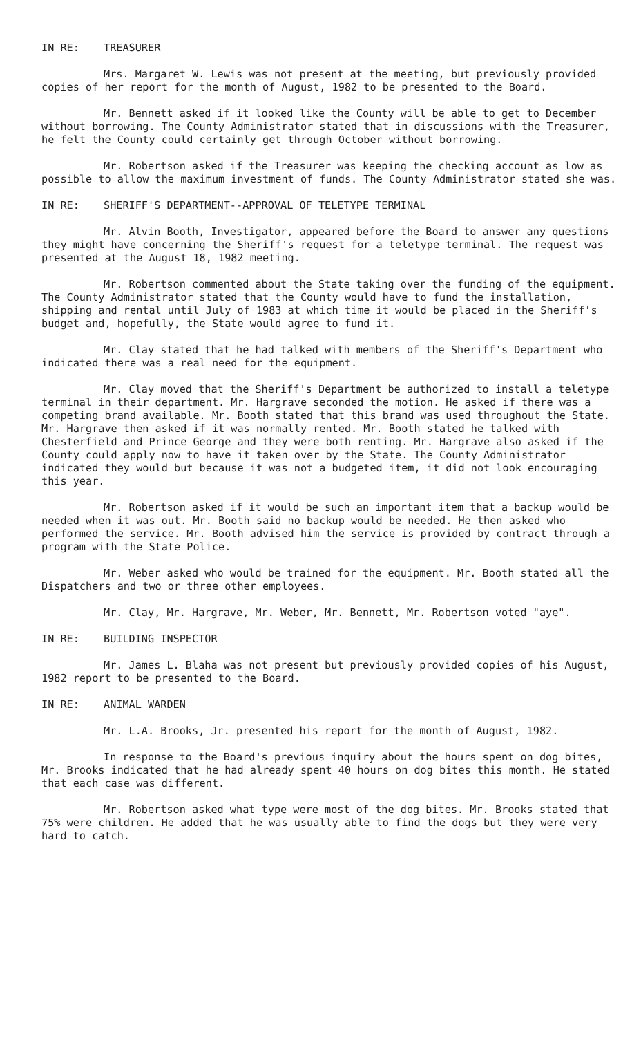IN RE: TREASURER
Mrs. Margaret W. Lewis was not present at the meeting, but previously provided copies of her report for the month of August, 1982 to be presented to the Board.
Mr. Bennett asked if it looked like the County will be able to get to December without borrowing. The County Administrator stated that in discussions with the Treasurer, he felt the County could certainly get through October without borrowing.
Mr. Robertson asked if the Treasurer was keeping the checking account as low as possible to allow the maximum investment of funds. The County Administrator stated she was.
IN RE: SHERIFF'S DEPARTMENT--APPROVAL OF TELETYPE TERMINAL
Mr. Alvin Booth, Investigator, appeared before the Board to answer any questions they might have concerning the Sheriff's request for a teletype terminal. The request was presented at the August 18, 1982 meeting.
Mr. Robertson commented about the State taking over the funding of the equipment. The County Administrator stated that the County would have to fund the installation, shipping and rental until July of 1983 at which time it would be placed in the Sheriff's budget and, hopefully, the State would agree to fund it.
Mr. Clay stated that he had talked with members of the Sheriff's Department who indicated there was a real need for the equipment.
Mr. Clay moved that the Sheriff's Department be authorized to install a teletype terminal in their department. Mr. Hargrave seconded the motion. He asked if there was a competing brand available. Mr. Booth stated that this brand was used throughout the State. Mr. Hargrave then asked if it was normally rented. Mr. Booth stated he talked with Chesterfield and Prince George and they were both renting. Mr. Hargrave also asked if the County could apply now to have it taken over by the State. The County Administrator indicated they would but because it was not a budgeted item, it did not look encouraging this year.
Mr. Robertson asked if it would be such an important item that a backup would be needed when it was out. Mr. Booth said no backup would be needed. He then asked who performed the service. Mr. Booth advised him the service is provided by contract through a program with the State Police.
Mr. Weber asked who would be trained for the equipment. Mr. Booth stated all the Dispatchers and two or three other employees.
Mr. Clay, Mr. Hargrave, Mr. Weber, Mr. Bennett, Mr. Robertson voted "aye".
IN RE: BUILDING INSPECTOR
Mr. James L. Blaha was not present but previously provided copies of his August, 1982 report to be presented to the Board.
IN RE: ANIMAL WARDEN
Mr. L.A. Brooks, Jr. presented his report for the month of August, 1982.
In response to the Board's previous inquiry about the hours spent on dog bites, Mr. Brooks indicated that he had already spent 40 hours on dog bites this month. He stated that each case was different.
Mr. Robertson asked what type were most of the dog bites. Mr. Brooks stated that 75% were children. He added that he was usually able to find the dogs but they were very hard to catch.